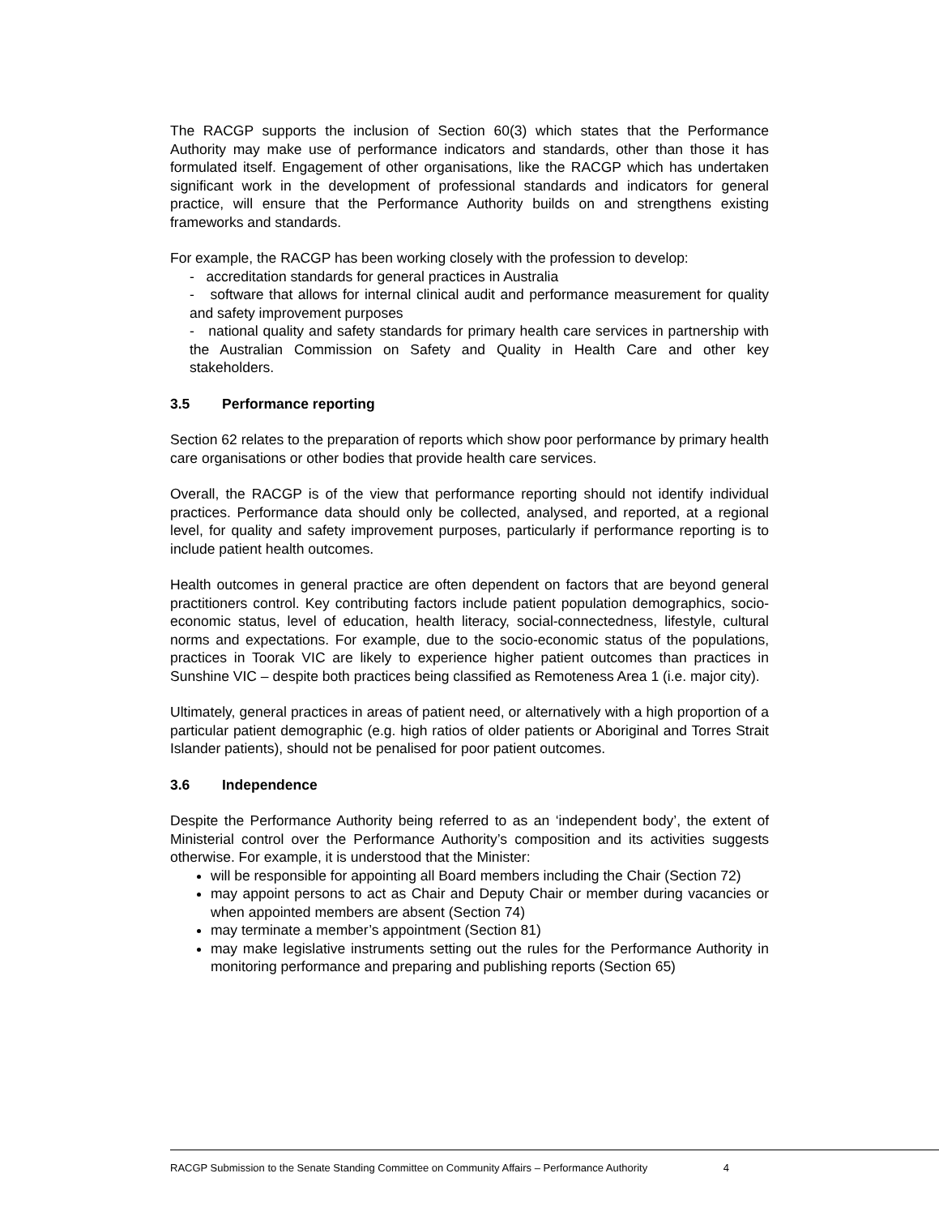The RACGP supports the inclusion of Section 60(3) which states that the Performance Authority may make use of performance indicators and standards, other than those it has formulated itself. Engagement of other organisations, like the RACGP which has undertaken significant work in the development of professional standards and indicators for general practice, will ensure that the Performance Authority builds on and strengthens existing frameworks and standards.
For example, the RACGP has been working closely with the profession to develop:
- accreditation standards for general practices in Australia
- software that allows for internal clinical audit and performance measurement for quality and safety improvement purposes
- national quality and safety standards for primary health care services in partnership with the Australian Commission on Safety and Quality in Health Care and other key stakeholders.
3.5 Performance reporting
Section 62 relates to the preparation of reports which show poor performance by primary health care organisations or other bodies that provide health care services.
Overall, the RACGP is of the view that performance reporting should not identify individual practices. Performance data should only be collected, analysed, and reported, at a regional level, for quality and safety improvement purposes, particularly if performance reporting is to include patient health outcomes.
Health outcomes in general practice are often dependent on factors that are beyond general practitioners control. Key contributing factors include patient population demographics, socio-economic status, level of education, health literacy, social-connectedness, lifestyle, cultural norms and expectations. For example, due to the socio-economic status of the populations, practices in Toorak VIC are likely to experience higher patient outcomes than practices in Sunshine VIC – despite both practices being classified as Remoteness Area 1 (i.e. major city).
Ultimately, general practices in areas of patient need, or alternatively with a high proportion of a particular patient demographic (e.g. high ratios of older patients or Aboriginal and Torres Strait Islander patients), should not be penalised for poor patient outcomes.
3.6 Independence
Despite the Performance Authority being referred to as an ‘independent body’, the extent of Ministerial control over the Performance Authority’s composition and its activities suggests otherwise. For example, it is understood that the Minister:
will be responsible for appointing all Board members including the Chair (Section 72)
may appoint persons to act as Chair and Deputy Chair or member during vacancies or when appointed members are absent (Section 74)
may terminate a member’s appointment (Section 81)
may make legislative instruments setting out the rules for the Performance Authority in monitoring performance and preparing and publishing reports (Section 65)
RACGP Submission to the Senate Standing Committee on Community Affairs – Performance Authority 4